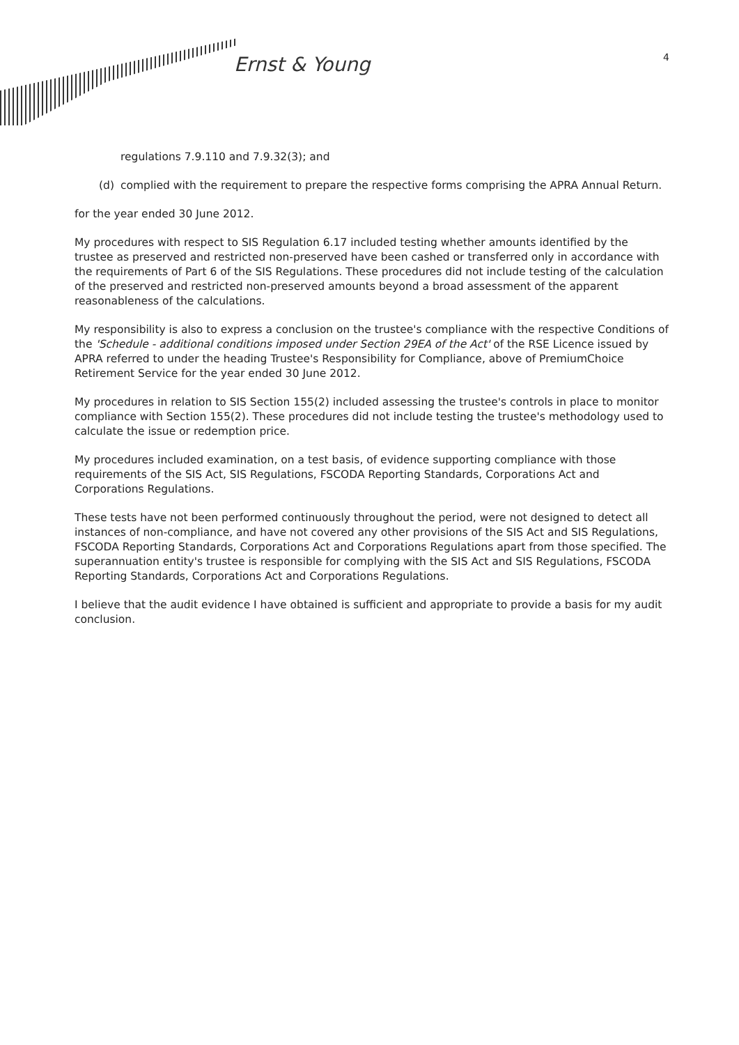Ernst & Young
4
regulations 7.9.110 and 7.9.32(3); and
(d) complied with the requirement to prepare the respective forms comprising the APRA Annual Return.
for the year ended 30 June 2012.
My procedures with respect to SIS Regulation 6.17 included testing whether amounts identified by the trustee as preserved and restricted non-preserved have been cashed or transferred only in accordance with the requirements of Part 6 of the SIS Regulations. These procedures did not include testing of the calculation of the preserved and restricted non-preserved amounts beyond a broad assessment of the apparent reasonableness of the calculations.
My responsibility is also to express a conclusion on the trustee's compliance with the respective Conditions of the 'Schedule - additional conditions imposed under Section 29EA of the Act' of the RSE Licence issued by APRA referred to under the heading Trustee's Responsibility for Compliance, above of PremiumChoice Retirement Service for the year ended 30 June 2012.
My procedures in relation to SIS Section 155(2) included assessing the trustee's controls in place to monitor compliance with Section 155(2). These procedures did not include testing the trustee's methodology used to calculate the issue or redemption price.
My procedures included examination, on a test basis, of evidence supporting compliance with those requirements of the SIS Act, SIS Regulations, FSCODA Reporting Standards, Corporations Act and Corporations Regulations.
These tests have not been performed continuously throughout the period, were not designed to detect all instances of non-compliance, and have not covered any other provisions of the SIS Act and SIS Regulations, FSCODA Reporting Standards, Corporations Act and Corporations Regulations apart from those specified. The superannuation entity's trustee is responsible for complying with the SIS Act and SIS Regulations, FSCODA Reporting Standards, Corporations Act and Corporations Regulations.
I believe that the audit evidence I have obtained is sufficient and appropriate to provide a basis for my audit conclusion.